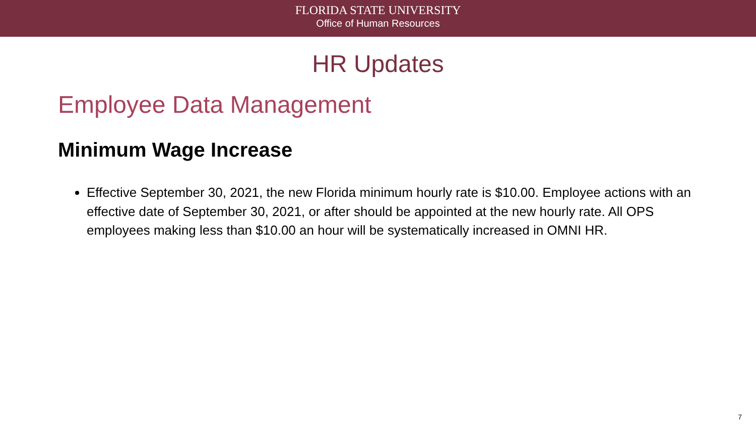FLORIDA STATE UNIVERSITY
Office of Human Resources
HR Updates
Employee Data Management
Minimum Wage Increase
Effective September 30, 2021, the new Florida minimum hourly rate is $10.00. Employee actions with an effective date of September 30, 2021, or after should be appointed at the new hourly rate. All OPS employees making less than $10.00 an hour will be systematically increased in OMNI HR.
7